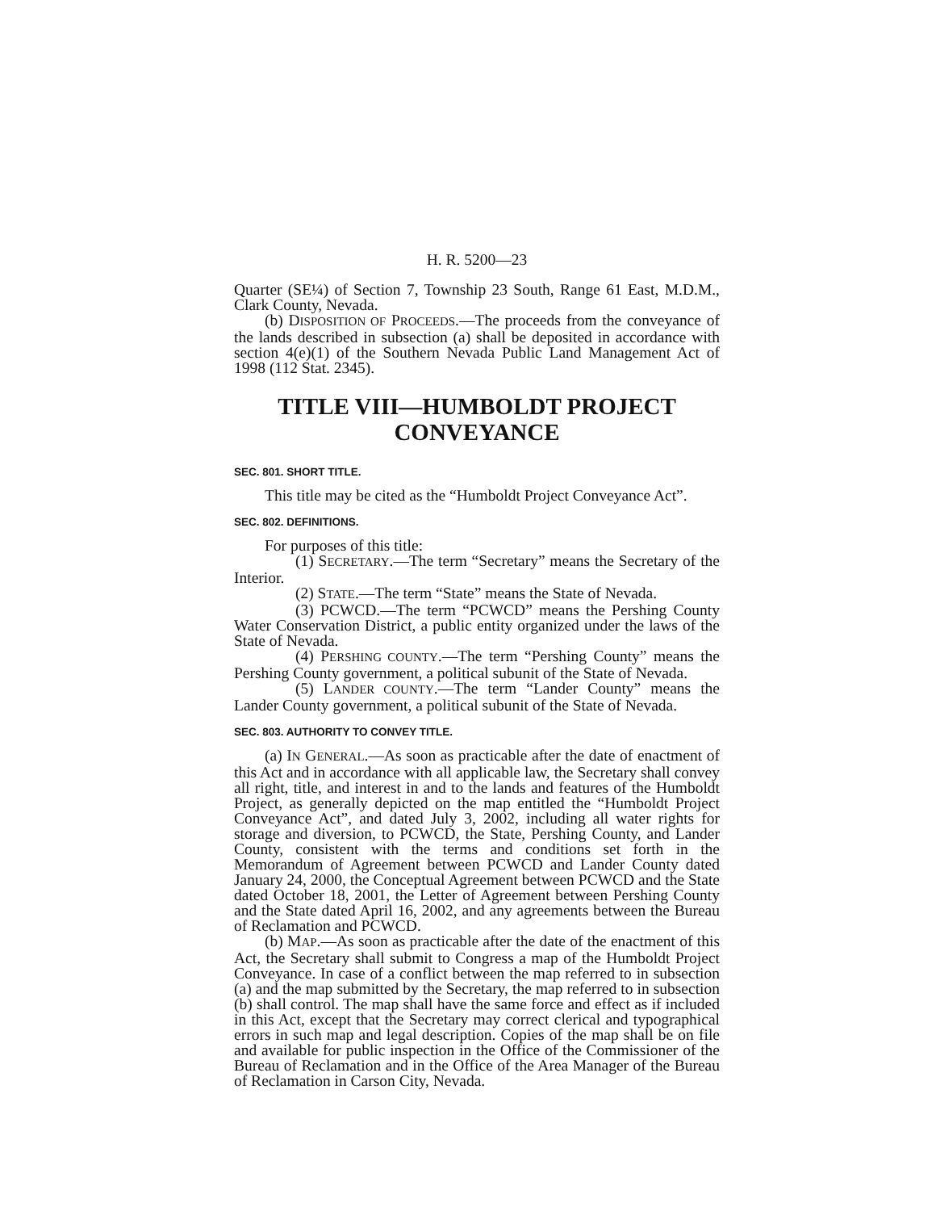H. R. 5200—23
Quarter (SE¼) of Section 7, Township 23 South, Range 61 East, M.D.M., Clark County, Nevada.
(b) DISPOSITION OF PROCEEDS.—The proceeds from the conveyance of the lands described in subsection (a) shall be deposited in accordance with section 4(e)(1) of the Southern Nevada Public Land Management Act of 1998 (112 Stat. 2345).
TITLE VIII—HUMBOLDT PROJECT CONVEYANCE
SEC. 801. SHORT TITLE.
This title may be cited as the “Humboldt Project Conveyance Act”.
SEC. 802. DEFINITIONS.
For purposes of this title:
(1) SECRETARY.—The term “Secretary” means the Secretary of the Interior.
(2) STATE.—The term “State” means the State of Nevada.
(3) PCWCD.—The term “PCWCD” means the Pershing County Water Conservation District, a public entity organized under the laws of the State of Nevada.
(4) PERSHING COUNTY.—The term “Pershing County” means the Pershing County government, a political subunit of the State of Nevada.
(5) LANDER COUNTY.—The term “Lander County” means the Lander County government, a political subunit of the State of Nevada.
SEC. 803. AUTHORITY TO CONVEY TITLE.
(a) IN GENERAL.—As soon as practicable after the date of enactment of this Act and in accordance with all applicable law, the Secretary shall convey all right, title, and interest in and to the lands and features of the Humboldt Project, as generally depicted on the map entitled the “Humboldt Project Conveyance Act”, and dated July 3, 2002, including all water rights for storage and diversion, to PCWCD, the State, Pershing County, and Lander County, consistent with the terms and conditions set forth in the Memorandum of Agreement between PCWCD and Lander County dated January 24, 2000, the Conceptual Agreement between PCWCD and the State dated October 18, 2001, the Letter of Agreement between Pershing County and the State dated April 16, 2002, and any agreements between the Bureau of Reclamation and PCWCD.
(b) MAP.—As soon as practicable after the date of the enactment of this Act, the Secretary shall submit to Congress a map of the Humboldt Project Conveyance. In case of a conflict between the map referred to in subsection (a) and the map submitted by the Secretary, the map referred to in subsection (b) shall control. The map shall have the same force and effect as if included in this Act, except that the Secretary may correct clerical and typographical errors in such map and legal description. Copies of the map shall be on file and available for public inspection in the Office of the Commissioner of the Bureau of Reclamation and in the Office of the Area Manager of the Bureau of Reclamation in Carson City, Nevada.